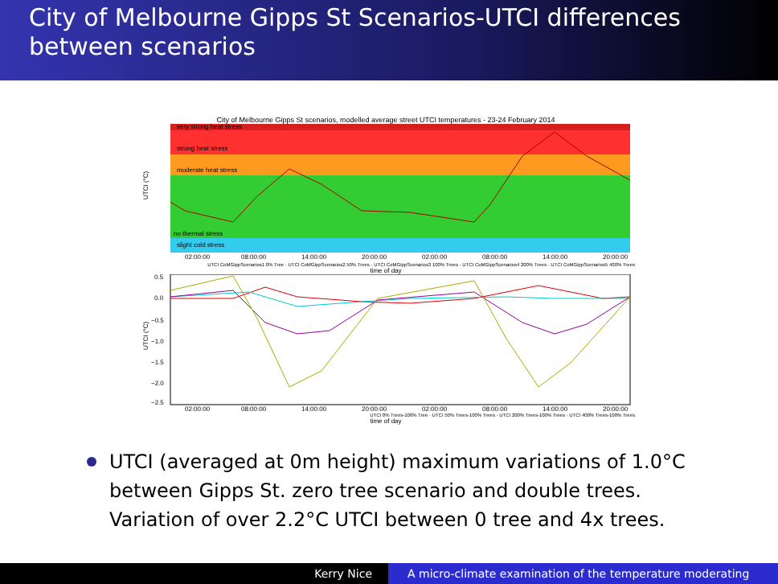City of Melbourne Gipps St Scenarios-UTCI differences between scenarios
City of Melbourne Gipps St scenarios, modelled average street UTCI temperatures - 23-24 February 2014
very strong heat stress
strong heat stress
moderate heat stress
no thermal stress
slight cold stress
UTCI (°C)
02:00:00
08:00:00
14:00:00
20:00:00
02:00:00
08:00:00
14:00:00
20:00:00
UTCI CoMGippScenarios1 0% Tree · UTCI CoMGippScenarios2 50% Trees · UTCI CoMGippScenarios3 100% Trees · UTCI CoMGippScenarios4 200% Trees · UTCI CoMGippScenarios5 400% Trees
time of day
UTCI (°C)
0.5
0.0
−0.5
−1.0
−1.5
−2.0
−2.5
02:00:00
08:00:00
14:00:00
20:00:00
02:00:00
08:00:00
14:00:00
20:00:00
UTCI 0% Trees-100% Tree · UTCI 50% Trees-100% Trees · UTCI 200% Trees-100% Trees · UTCI 400% Trees-100% Trees
time of day
UTCI (averaged at 0m height) maximum variations of 1.0°C between Gipps St. zero tree scenario and double trees. Variation of over 2.2°C UTCI between 0 tree and 4x trees.
Kerry Nice A micro-climate examination of the temperature moderating